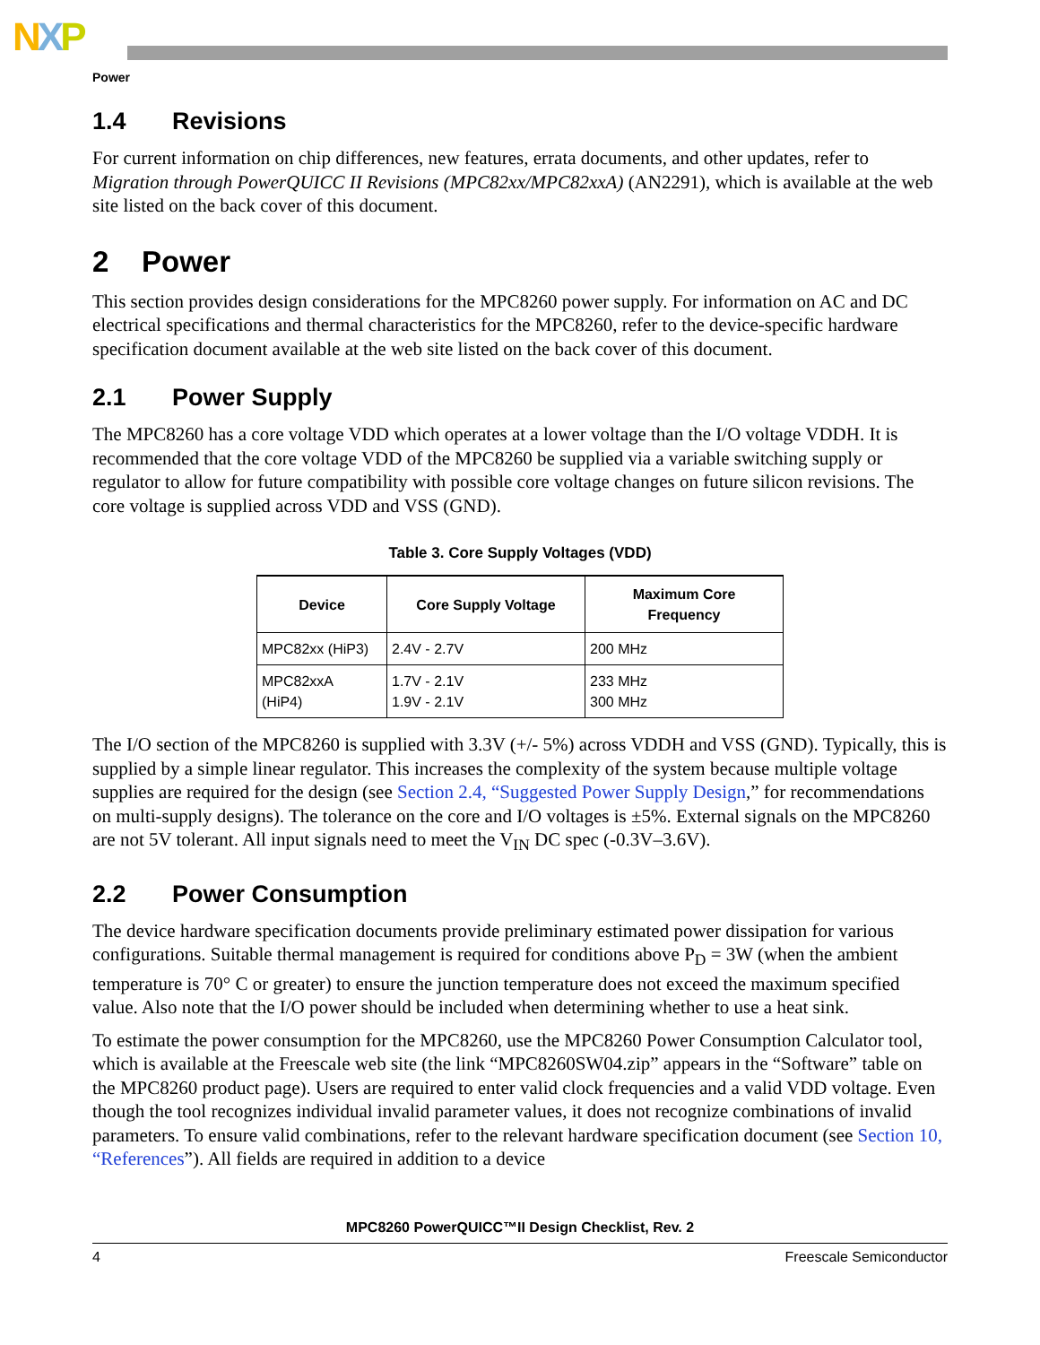NXP
Power
1.4 Revisions
For current information on chip differences, new features, errata documents, and other updates, refer to Migration through PowerQUICC II Revisions (MPC82xx/MPC82xxA) (AN2291), which is available at the web site listed on the back cover of this document.
2 Power
This section provides design considerations for the MPC8260 power supply. For information on AC and DC electrical specifications and thermal characteristics for the MPC8260, refer to the device-specific hardware specification document available at the web site listed on the back cover of this document.
2.1 Power Supply
The MPC8260 has a core voltage VDD which operates at a lower voltage than the I/O voltage VDDH. It is recommended that the core voltage VDD of the MPC8260 be supplied via a variable switching supply or regulator to allow for future compatibility with possible core voltage changes on future silicon revisions. The core voltage is supplied across VDD and VSS (GND).
Table 3. Core Supply Voltages (VDD)
| Device | Core Supply Voltage | Maximum Core Frequency |
| --- | --- | --- |
| MPC82xx (HiP3) | 2.4V - 2.7V | 200 MHz |
| MPC82xxA (HiP4) | 1.7V - 2.1V 1.9V - 2.1V | 233 MHz 300 MHz |
The I/O section of the MPC8260 is supplied with 3.3V (+/- 5%) across VDDH and VSS (GND). Typically, this is supplied by a simple linear regulator. This increases the complexity of the system because multiple voltage supplies are required for the design (see Section 2.4, “Suggested Power Supply Design,” for recommendations on multi-supply designs). The tolerance on the core and I/O voltages is ±5%. External signals on the MPC8260 are not 5V tolerant. All input signals need to meet the V<sub>IN</sub> DC spec (-0.3V–3.6V).
2.2 Power Consumption
The device hardware specification documents provide preliminary estimated power dissipation for various configurations. Suitable thermal management is required for conditions above P<sub>D</sub> = 3W (when the ambient temperature is 70° C or greater) to ensure the junction temperature does not exceed the maximum specified value. Also note that the I/O power should be included when determining whether to use a heat sink.
To estimate the power consumption for the MPC8260, use the MPC8260 Power Consumption Calculator tool, which is available at the Freescale web site (the link “MPC8260SW04.zip” appears in the “Software” table on the MPC8260 product page). Users are required to enter valid clock frequencies and a valid VDD voltage. Even though the tool recognizes individual invalid parameter values, it does not recognize combinations of invalid parameters. To ensure valid combinations, refer to the relevant hardware specification document (see Section 10, “References”). All fields are required in addition to a device
MPC8260 PowerQUICC™II Design Checklist, Rev. 2
4 Freescale Semiconductor